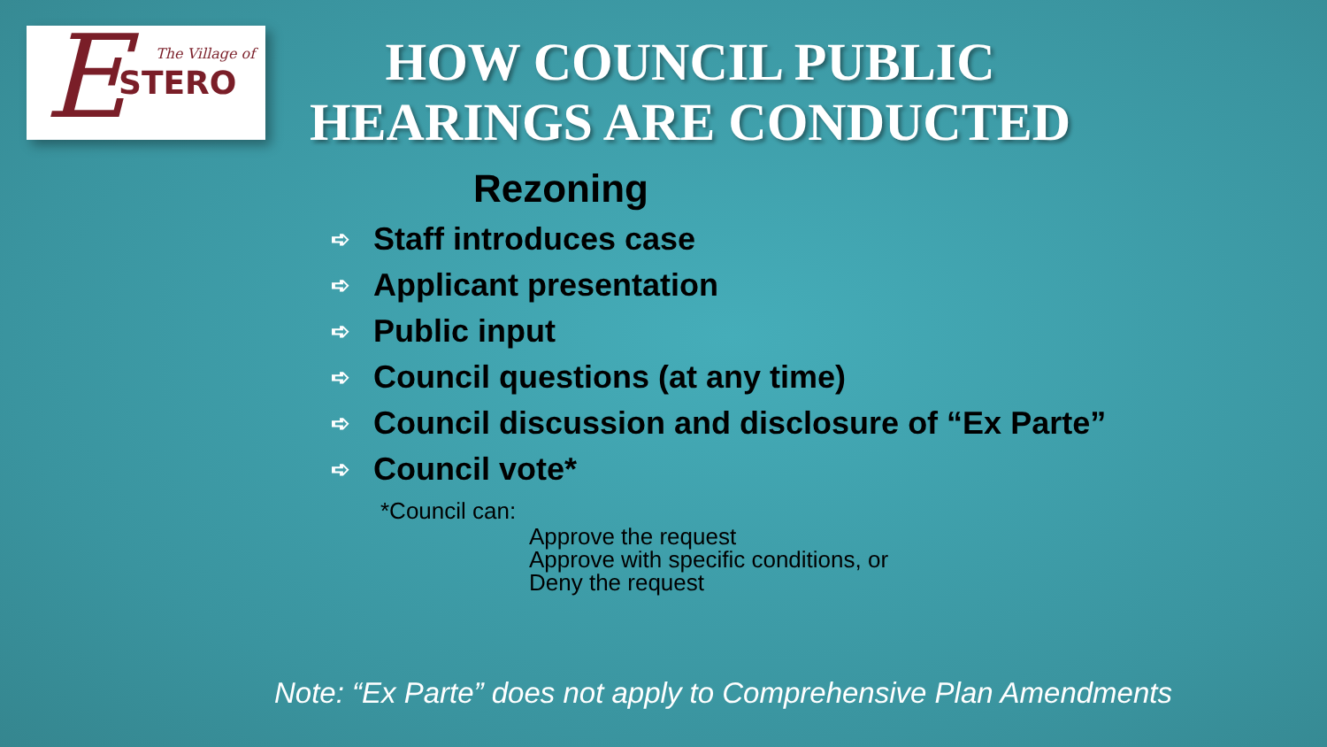E The Village of
STERO
HOW COUNCIL PUBLIC HEARINGS ARE CONDUCTED
Rezoning
➪ Staff introduces case
➪ Applicant presentation
➪ Public input
➪ Council questions (at any time)
➪ Council discussion and disclosure of “Ex Parte”
➪ Council vote*
*Council can:
Approve the request
Approve with specific conditions, or
Deny the request
Note: “Ex Parte” does not apply to Comprehensive Plan Amendments